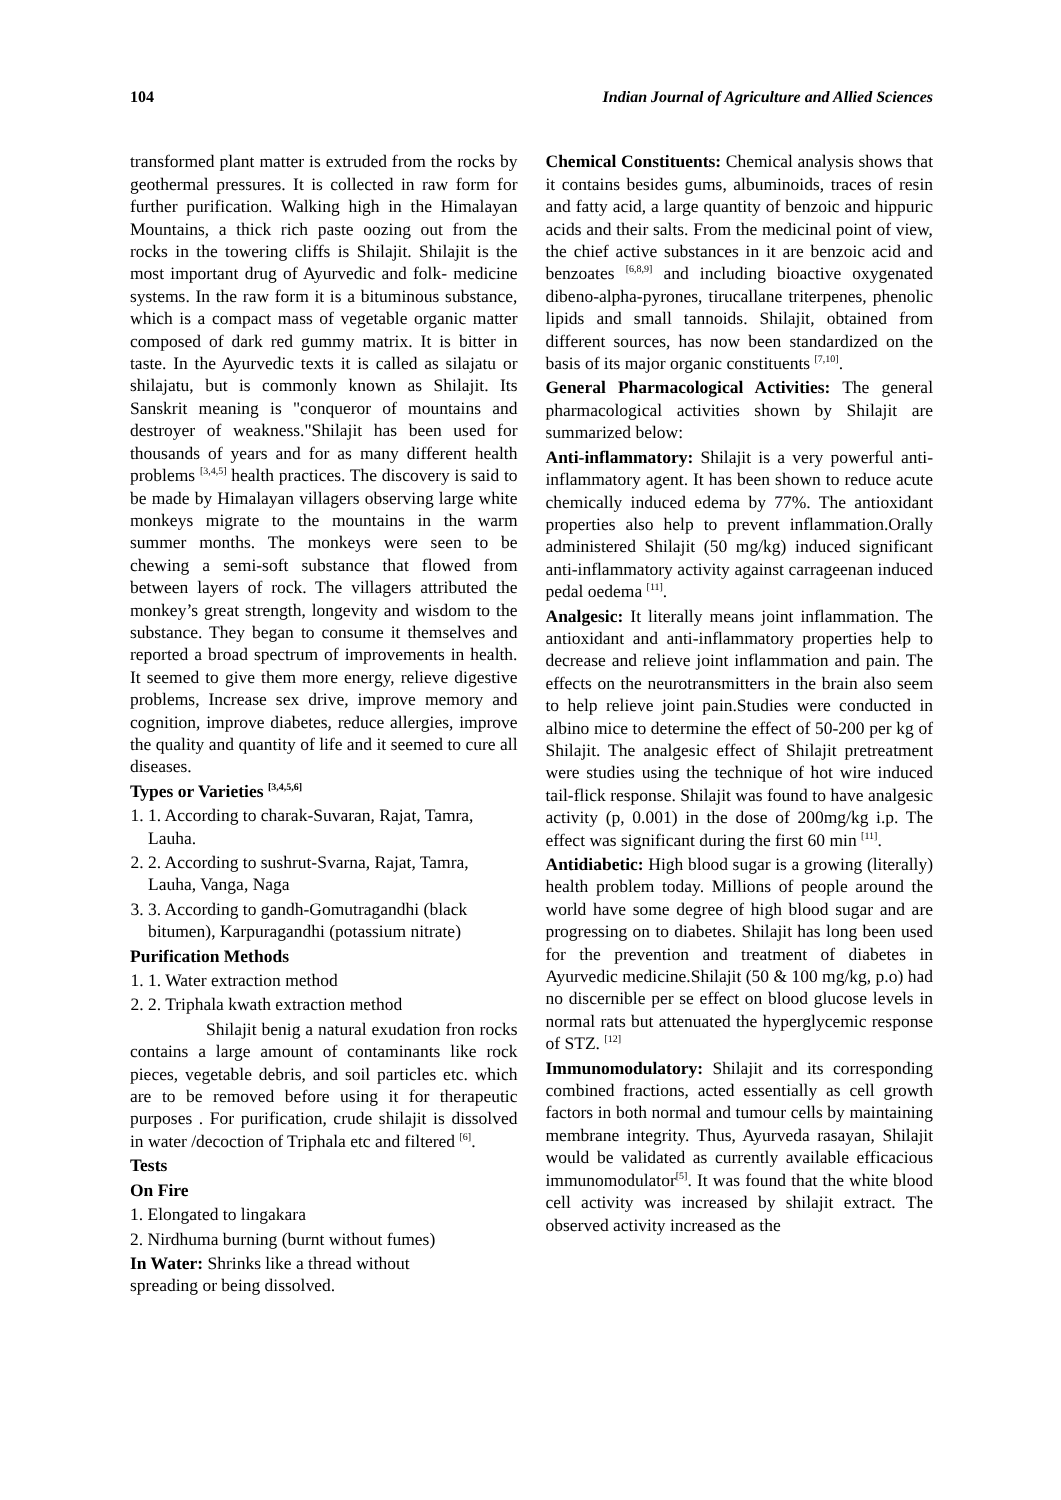104 Indian Journal of Agriculture and Allied Sciences
transformed plant matter is extruded from the rocks by geothermal pressures. It is collected in raw form for further purification. Walking high in the Himalayan Mountains, a thick rich paste oozing out from the rocks in the towering cliffs is Shilajit. Shilajit is the most important drug of Ayurvedic and folk- medicine systems. In the raw form it is a bituminous substance, which is a compact mass of vegetable organic matter composed of dark red gummy matrix. It is bitter in taste. In the Ayurvedic texts it is called as silajatu or shilajatu, but is commonly known as Shilajit. Its Sanskrit meaning is "conqueror of mountains and destroyer of weakness."Shilajit has been used for thousands of years and for as many different health problems <sup>[3,4,5]</sup> health practices. The discovery is said to be made by Himalayan villagers observing large white monkeys migrate to the mountains in the warm summer months. The monkeys were seen to be chewing a semi-soft substance that flowed from between layers of rock. The villagers attributed the monkey’s great strength, longevity and wisdom to the substance. They began to consume it themselves and reported a broad spectrum of improvements in health. It seemed to give them more energy, relieve digestive problems, Increase sex drive, improve memory and cognition, improve diabetes, reduce allergies, improve the quality and quantity of life and it seemed to cure all diseases.
Types or Varieties <sup>[3,4,5,6]</sup>
1. 1. According to charak-Suvaran, Rajat, Tamra, Lauha.
2. 2. According to sushrut-Svarna, Rajat, Tamra, Lauha, Vanga, Naga
3. 3. According to gandh-Gomutragandhi (black bitumen), Karpuragandhi (potassium nitrate)
Purification Methods
1. 1. Water extraction method
2. 2. Triphala kwath extraction method
Shilajit benig a natural exudation fron rocks contains a large amount of contaminants like rock pieces, vegetable debris, and soil particles etc. which are to be removed before using it for therapeutic purposes . For purification, crude shilajit is dissolved in water /decoction of Triphala etc and filtered <sup>[6]</sup>.
Tests
On Fire
1. Elongated to lingakara
2. Nirdhuma burning (burnt without fumes)
In Water: Shrinks like a thread without
spreading or being dissolved.
Chemical Constituents: Chemical analysis shows that it contains besides gums, albuminoids, traces of resin and fatty acid, a large quantity of benzoic and hippuric acids and their salts. From the medicinal point of view, the chief active substances in it are benzoic acid and benzoates <sup>[6,8,9]</sup> and including bioactive oxygenated dibeno-alpha-pyrones, tirucallane triterpenes, phenolic lipids and small tannoids. Shilajit, obtained from different sources, has now been standardized on the basis of its major organic constituents <sup>[7,10]</sup>.
General Pharmacological Activities: The general pharmacological activities shown by Shilajit are summarized below:
Anti-inflammatory: Shilajit is a very powerful anti-inflammatory agent. It has been shown to reduce acute chemically induced edema by 77%. The antioxidant properties also help to prevent inflammation.Orally administered Shilajit (50 mg/kg) induced significant anti-inflammatory activity against carrageenan induced pedal oedema <sup>[11]</sup>.
Analgesic: It literally means joint inflammation. The antioxidant and anti-inflammatory properties help to decrease and relieve joint inflammation and pain. The effects on the neurotransmitters in the brain also seem to help relieve joint pain.Studies were conducted in albino mice to determine the effect of 50-200 per kg of Shilajit. The analgesic effect of Shilajit pretreatment were studies using the technique of hot wire induced tail-flick response. Shilajit was found to have analgesic activity (p, 0.001) in the dose of 200mg/kg i.p. The effect was significant during the first 60 min <sup>[11]</sup>.
Antidiabetic: High blood sugar is a growing (literally) health problem today. Millions of people around the world have some degree of high blood sugar and are progressing on to diabetes. Shilajit has long been used for the prevention and treatment of diabetes in Ayurvedic medicine.Shilajit (50 & 100 mg/kg, p.o) had no discernible per se effect on blood glucose levels in normal rats but attenuated the hyperglycemic response of STZ. <sup>[12]</sup>
Immunomodulatory: Shilajit and its corresponding combined fractions, acted essentially as cell growth factors in both normal and tumour cells by maintaining membrane integrity. Thus, Ayurveda rasayan, Shilajit would be validated as currently available efficacious immunomodulator<sup>[5]</sup>. It was found that the white blood cell activity was increased by shilajit extract. The observed activity increased as the